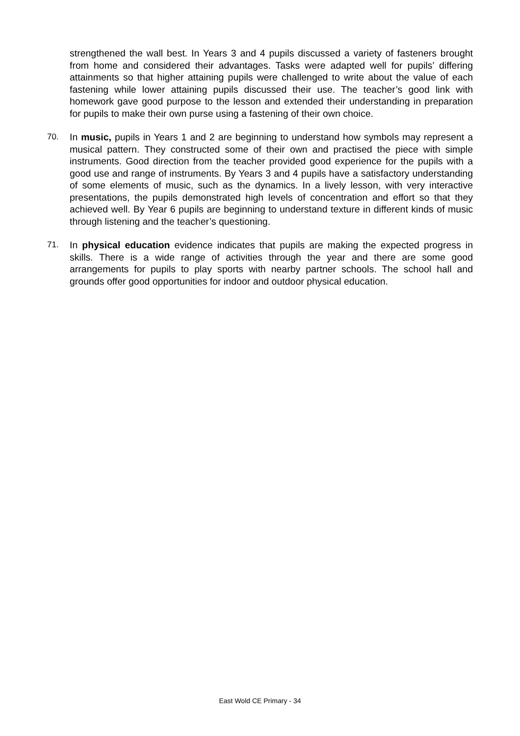strengthened the wall best. In Years 3 and 4 pupils discussed a variety of fasteners brought from home and considered their advantages. Tasks were adapted well for pupils’ differing attainments so that higher attaining pupils were challenged to write about the value of each fastening while lower attaining pupils discussed their use. The teacher’s good link with homework gave good purpose to the lesson and extended their understanding in preparation for pupils to make their own purse using a fastening of their own choice.
70. In music, pupils in Years 1 and 2 are beginning to understand how symbols may represent a musical pattern. They constructed some of their own and practised the piece with simple instruments. Good direction from the teacher provided good experience for the pupils with a good use and range of instruments. By Years 3 and 4 pupils have a satisfactory understanding of some elements of music, such as the dynamics. In a lively lesson, with very interactive presentations, the pupils demonstrated high levels of concentration and effort so that they achieved well. By Year 6 pupils are beginning to understand texture in different kinds of music through listening and the teacher’s questioning.
71. In physical education evidence indicates that pupils are making the expected progress in skills. There is a wide range of activities through the year and there are some good arrangements for pupils to play sports with nearby partner schools. The school hall and grounds offer good opportunities for indoor and outdoor physical education.
East Wold CE Primary - 34